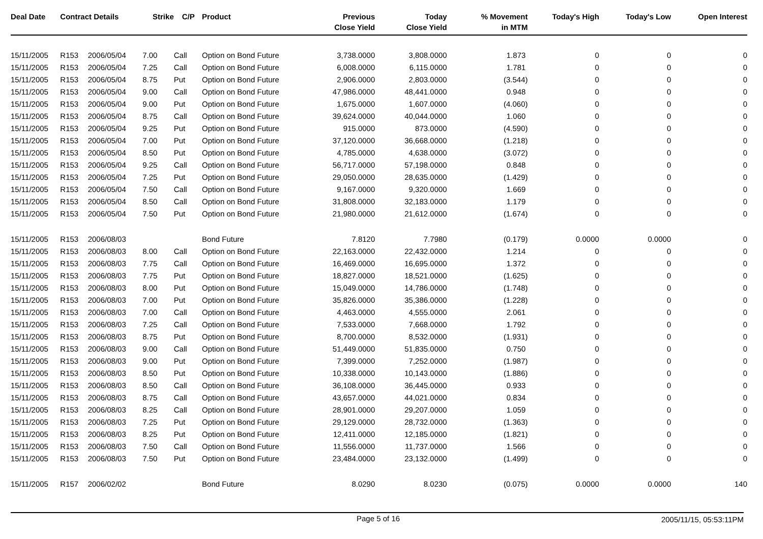| Deal Date | Contract Details | | Strike | C/P | Product | Previous Close Yield | Today Close Yield | % Movement in MTM | Today's High | Today's Low | Open Interest |
| --- | --- | --- | --- | --- | --- | --- | --- | --- | --- | --- | --- |
| 15/11/2005 | R153 | 2006/05/04 | 7.00 | Call | Option on Bond Future | 3,738.0000 | 3,808.0000 | 1.873 | 0 | 0 | 0 |
| 15/11/2005 | R153 | 2006/05/04 | 7.25 | Call | Option on Bond Future | 6,008.0000 | 6,115.0000 | 1.781 | 0 | 0 | 0 |
| 15/11/2005 | R153 | 2006/05/04 | 8.75 | Put | Option on Bond Future | 2,906.0000 | 2,803.0000 | (3.544) | 0 | 0 | 0 |
| 15/11/2005 | R153 | 2006/05/04 | 9.00 | Call | Option on Bond Future | 47,986.0000 | 48,441.0000 | 0.948 | 0 | 0 | 0 |
| 15/11/2005 | R153 | 2006/05/04 | 9.00 | Put | Option on Bond Future | 1,675.0000 | 1,607.0000 | (4.060) | 0 | 0 | 0 |
| 15/11/2005 | R153 | 2006/05/04 | 8.75 | Call | Option on Bond Future | 39,624.0000 | 40,044.0000 | 1.060 | 0 | 0 | 0 |
| 15/11/2005 | R153 | 2006/05/04 | 9.25 | Put | Option on Bond Future | 915.0000 | 873.0000 | (4.590) | 0 | 0 | 0 |
| 15/11/2005 | R153 | 2006/05/04 | 7.00 | Put | Option on Bond Future | 37,120.0000 | 36,668.0000 | (1.218) | 0 | 0 | 0 |
| 15/11/2005 | R153 | 2006/05/04 | 8.50 | Put | Option on Bond Future | 4,785.0000 | 4,638.0000 | (3.072) | 0 | 0 | 0 |
| 15/11/2005 | R153 | 2006/05/04 | 9.25 | Call | Option on Bond Future | 56,717.0000 | 57,198.0000 | 0.848 | 0 | 0 | 0 |
| 15/11/2005 | R153 | 2006/05/04 | 7.25 | Put | Option on Bond Future | 29,050.0000 | 28,635.0000 | (1.429) | 0 | 0 | 0 |
| 15/11/2005 | R153 | 2006/05/04 | 7.50 | Call | Option on Bond Future | 9,167.0000 | 9,320.0000 | 1.669 | 0 | 0 | 0 |
| 15/11/2005 | R153 | 2006/05/04 | 8.50 | Call | Option on Bond Future | 31,808.0000 | 32,183.0000 | 1.179 | 0 | 0 | 0 |
| 15/11/2005 | R153 | 2006/05/04 | 7.50 | Put | Option on Bond Future | 21,980.0000 | 21,612.0000 | (1.674) | 0 | 0 | 0 |
| 15/11/2005 | R153 | 2006/08/03 | | | Bond Future | 7.8120 | 7.7980 | (0.179) | 0.0000 | 0.0000 | 0 |
| 15/11/2005 | R153 | 2006/08/03 | 8.00 | Call | Option on Bond Future | 22,163.0000 | 22,432.0000 | 1.214 | 0 | 0 | 0 |
| 15/11/2005 | R153 | 2006/08/03 | 7.75 | Call | Option on Bond Future | 16,469.0000 | 16,695.0000 | 1.372 | 0 | 0 | 0 |
| 15/11/2005 | R153 | 2006/08/03 | 7.75 | Put | Option on Bond Future | 18,827.0000 | 18,521.0000 | (1.625) | 0 | 0 | 0 |
| 15/11/2005 | R153 | 2006/08/03 | 8.00 | Put | Option on Bond Future | 15,049.0000 | 14,786.0000 | (1.748) | 0 | 0 | 0 |
| 15/11/2005 | R153 | 2006/08/03 | 7.00 | Put | Option on Bond Future | 35,826.0000 | 35,386.0000 | (1.228) | 0 | 0 | 0 |
| 15/11/2005 | R153 | 2006/08/03 | 7.00 | Call | Option on Bond Future | 4,463.0000 | 4,555.0000 | 2.061 | 0 | 0 | 0 |
| 15/11/2005 | R153 | 2006/08/03 | 7.25 | Call | Option on Bond Future | 7,533.0000 | 7,668.0000 | 1.792 | 0 | 0 | 0 |
| 15/11/2005 | R153 | 2006/08/03 | 8.75 | Put | Option on Bond Future | 8,700.0000 | 8,532.0000 | (1.931) | 0 | 0 | 0 |
| 15/11/2005 | R153 | 2006/08/03 | 9.00 | Call | Option on Bond Future | 51,449.0000 | 51,835.0000 | 0.750 | 0 | 0 | 0 |
| 15/11/2005 | R153 | 2006/08/03 | 9.00 | Put | Option on Bond Future | 7,399.0000 | 7,252.0000 | (1.987) | 0 | 0 | 0 |
| 15/11/2005 | R153 | 2006/08/03 | 8.50 | Put | Option on Bond Future | 10,338.0000 | 10,143.0000 | (1.886) | 0 | 0 | 0 |
| 15/11/2005 | R153 | 2006/08/03 | 8.50 | Call | Option on Bond Future | 36,108.0000 | 36,445.0000 | 0.933 | 0 | 0 | 0 |
| 15/11/2005 | R153 | 2006/08/03 | 8.75 | Call | Option on Bond Future | 43,657.0000 | 44,021.0000 | 0.834 | 0 | 0 | 0 |
| 15/11/2005 | R153 | 2006/08/03 | 8.25 | Call | Option on Bond Future | 28,901.0000 | 29,207.0000 | 1.059 | 0 | 0 | 0 |
| 15/11/2005 | R153 | 2006/08/03 | 7.25 | Put | Option on Bond Future | 29,129.0000 | 28,732.0000 | (1.363) | 0 | 0 | 0 |
| 15/11/2005 | R153 | 2006/08/03 | 8.25 | Put | Option on Bond Future | 12,411.0000 | 12,185.0000 | (1.821) | 0 | 0 | 0 |
| 15/11/2005 | R153 | 2006/08/03 | 7.50 | Call | Option on Bond Future | 11,556.0000 | 11,737.0000 | 1.566 | 0 | 0 | 0 |
| 15/11/2005 | R153 | 2006/08/03 | 7.50 | Put | Option on Bond Future | 23,484.0000 | 23,132.0000 | (1.499) | 0 | 0 | 0 |
| 15/11/2005 | R157 | 2006/02/02 | | | Bond Future | 8.0290 | 8.0230 | (0.075) | 0.0000 | 0.0000 | 140 |
Page 5 of 16 2005/11/15, 05:53:11PM